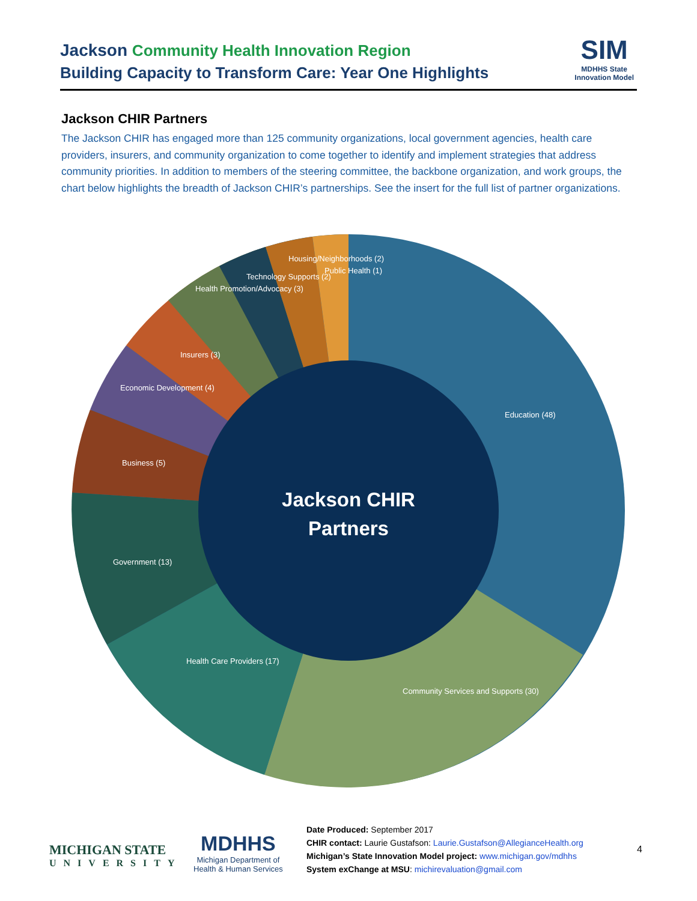Jackson Community Health Innovation Region
Building Capacity to Transform Care: Year One Highlights
SIM
MDHHS State
Innovation Model
Jackson CHIR Partners
The Jackson CHIR has engaged more than 125 community organizations, local government agencies, health care providers, insurers, and community organization to come together to identify and implement strategies that address community priorities. In addition to members of the steering committee, the backbone organization, and work groups, the chart below highlights the breadth of Jackson CHIR’s partnerships. See the insert for the full list of partner organizations.
Education (48)
Community Services and Supports (30)
Health Care Providers (17)
Government (13)
Business (5)
Economic Development (4)
Insurers (3)
Health Promotion/Advocacy (3)
Technology Supports (2)
Housing/Neighborhoods (2)
Public Health (1)
Jackson CHIR
Partners
MICHIGAN STATE
UNIVERSITY
MDHHS
Michigan Department of
Health & Human Services
Date Produced: September 2017
CHIR contact: Laurie Gustafson: Laurie.Gustafson@AllegianceHealth.org
Michigan’s State Innovation Model project: www.michigan.gov/mdhhs
System exChange at MSU: michirevaluation@gmail.com
4